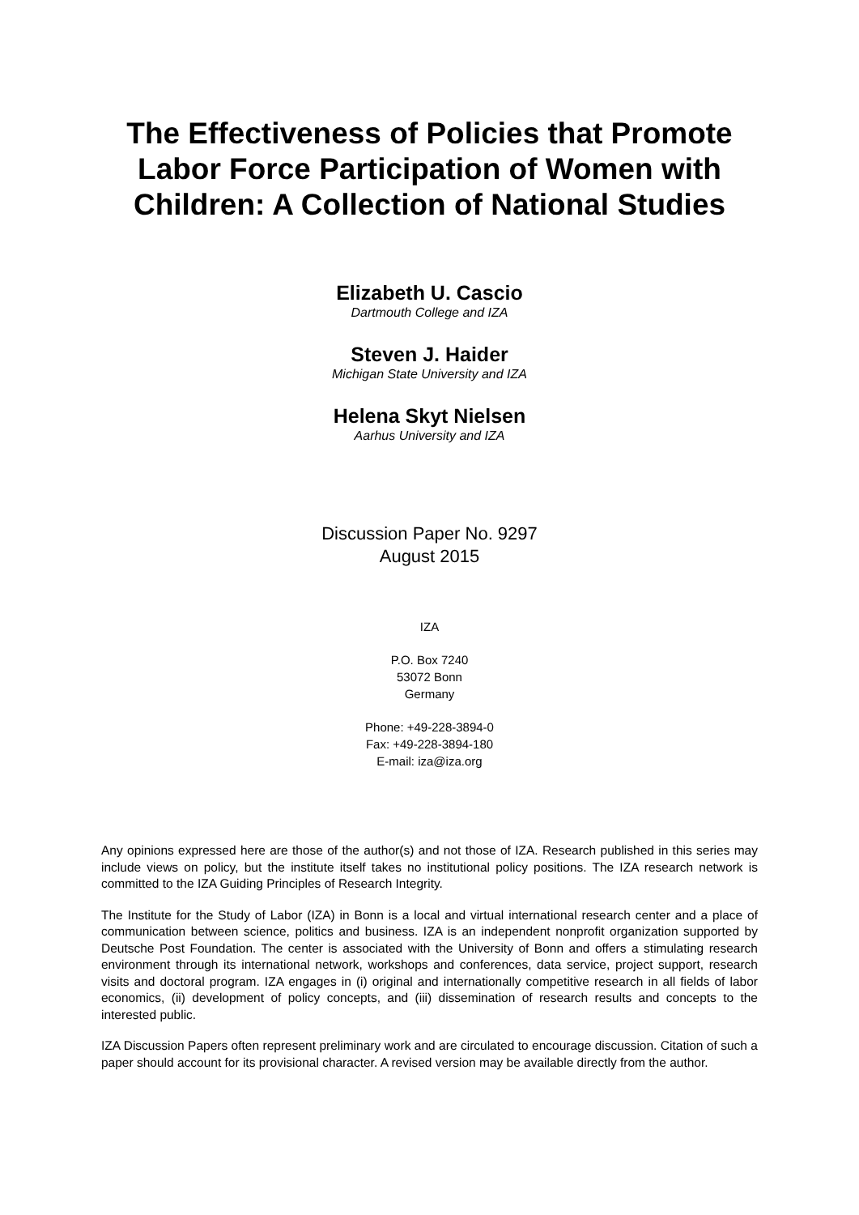The Effectiveness of Policies that Promote Labor Force Participation of Women with Children: A Collection of National Studies
Elizabeth U. Cascio
Dartmouth College and IZA
Steven J. Haider
Michigan State University and IZA
Helena Skyt Nielsen
Aarhus University and IZA
Discussion Paper No. 9297
August 2015
IZA
P.O. Box 7240
53072 Bonn
Germany
Phone: +49-228-3894-0
Fax: +49-228-3894-180
E-mail: iza@iza.org
Any opinions expressed here are those of the author(s) and not those of IZA. Research published in this series may include views on policy, but the institute itself takes no institutional policy positions. The IZA research network is committed to the IZA Guiding Principles of Research Integrity.
The Institute for the Study of Labor (IZA) in Bonn is a local and virtual international research center and a place of communication between science, politics and business. IZA is an independent nonprofit organization supported by Deutsche Post Foundation. The center is associated with the University of Bonn and offers a stimulating research environment through its international network, workshops and conferences, data service, project support, research visits and doctoral program. IZA engages in (i) original and internationally competitive research in all fields of labor economics, (ii) development of policy concepts, and (iii) dissemination of research results and concepts to the interested public.
IZA Discussion Papers often represent preliminary work and are circulated to encourage discussion. Citation of such a paper should account for its provisional character. A revised version may be available directly from the author.